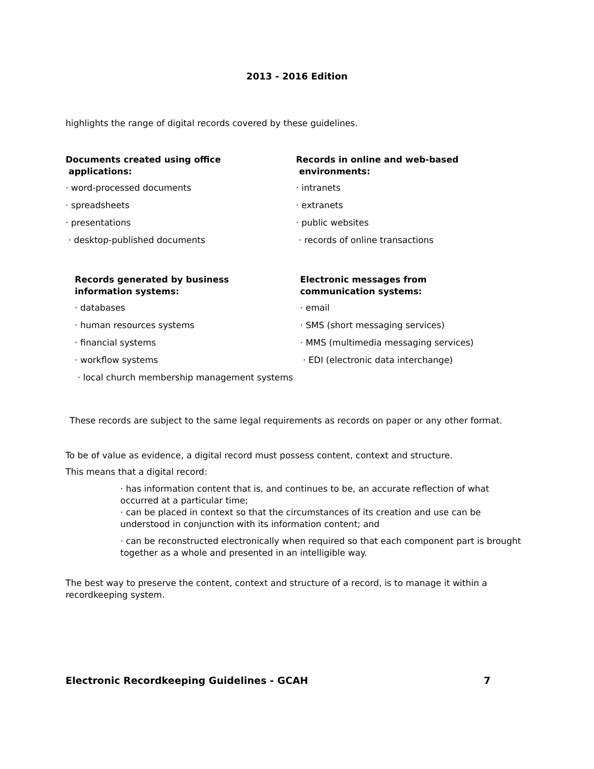2013 - 2016 Edition
highlights the range of digital records covered by these guidelines.
Documents created using office
applications:
· word-processed documents
· spreadsheets
· presentations
· desktop-published documents
Records in online and web-based
environments:
· intranets
· extranets
· public websites
· records of online transactions
Records generated by business
information systems:
· databases
· human resources systems
· financial systems
· workflow systems
· local church membership management systems
Electronic messages from
communication systems:
· email
· SMS (short messaging services)
· MMS (multimedia messaging services)
· EDI (electronic data interchange)
These records are subject to the same legal requirements as records on paper or any other format.
To be of value as evidence, a digital record must possess content, context and structure.
This means that a digital record:
· has information content that is, and continues to be, an accurate reflection of what occurred at a particular time;
· can be placed in context so that the circumstances of its creation and use can be understood in conjunction with its information content; and
· can be reconstructed electronically when required so that each component part is brought together as a whole and presented in an intelligible way.
The best way to preserve the content, context and structure of a record, is to manage it within a recordkeeping system.
Electronic Recordkeeping Guidelines - GCAH 7